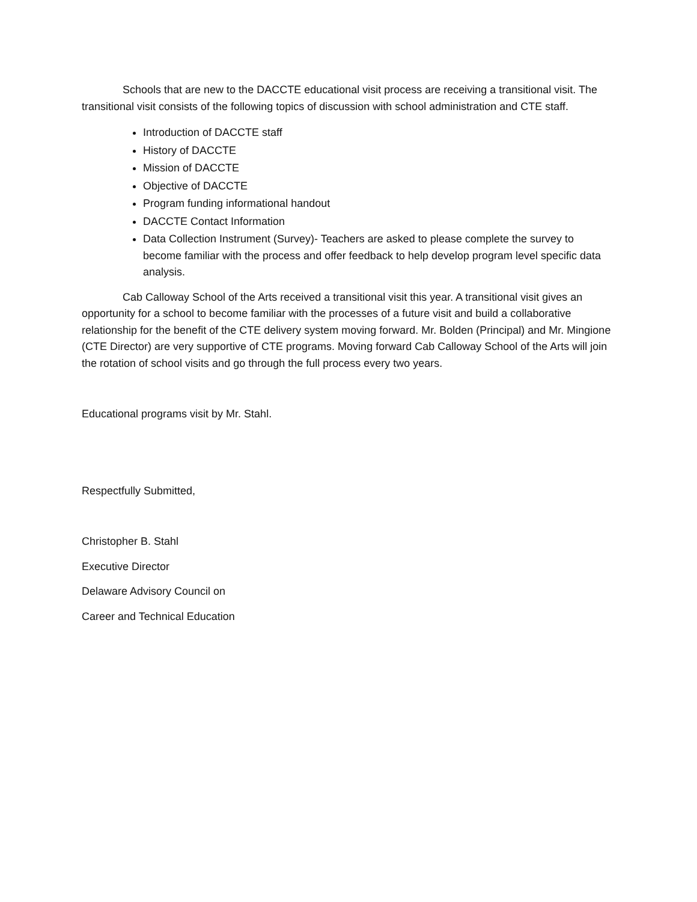Schools that are new to the DACCTE educational visit process are receiving a transitional visit. The transitional visit consists of the following topics of discussion with school administration and CTE staff.
Introduction of DACCTE staff
History of DACCTE
Mission of DACCTE
Objective of DACCTE
Program funding informational handout
DACCTE Contact Information
Data Collection Instrument (Survey)- Teachers are asked to please complete the survey to become familiar with the process and offer feedback to help develop program level specific data analysis.
Cab Calloway School of the Arts received a transitional visit this year. A transitional visit gives an opportunity for a school to become familiar with the processes of a future visit and build a collaborative relationship for the benefit of the CTE delivery system moving forward. Mr. Bolden (Principal) and Mr. Mingione (CTE Director) are very supportive of CTE programs. Moving forward Cab Calloway School of the Arts will join the rotation of school visits and go through the full process every two years.
Educational programs visit by Mr. Stahl.
Respectfully Submitted,
Christopher B. Stahl
Executive Director
Delaware Advisory Council on
Career and Technical Education